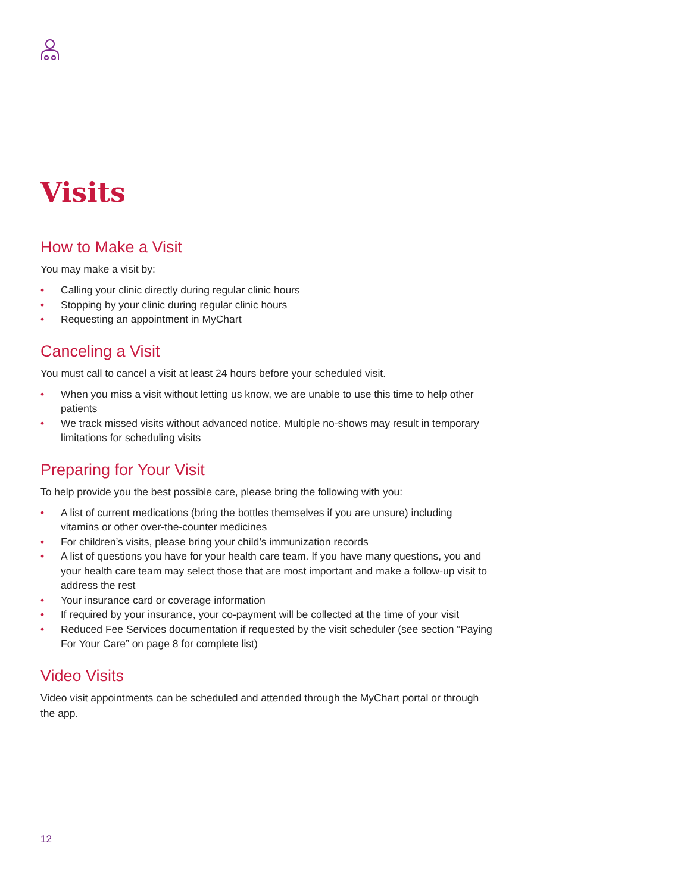Visits
How to Make a Visit
You may make a visit by:
• Calling your clinic directly during regular clinic hours
• Stopping by your clinic during regular clinic hours
• Requesting an appointment in MyChart
Canceling a Visit
You must call to cancel a visit at least 24 hours before your scheduled visit.
• When you miss a visit without letting us know, we are unable to use this time to help other patients
• We track missed visits without advanced notice. Multiple no-shows may result in temporary limitations for scheduling visits
Preparing for Your Visit
To help provide you the best possible care, please bring the following with you:
• A list of current medications (bring the bottles themselves if you are unsure) including vitamins or other over-the-counter medicines
• For children’s visits, please bring your child’s immunization records
• A list of questions you have for your health care team. If you have many questions, you and your health care team may select those that are most important and make a follow-up visit to address the rest
• Your insurance card or coverage information
• If required by your insurance, your co-payment will be collected at the time of your visit
• Reduced Fee Services documentation if requested by the visit scheduler (see section “Paying For Your Care” on page 8 for complete list)
Video Visits
Video visit appointments can be scheduled and attended through the MyChart portal or through the app.
12